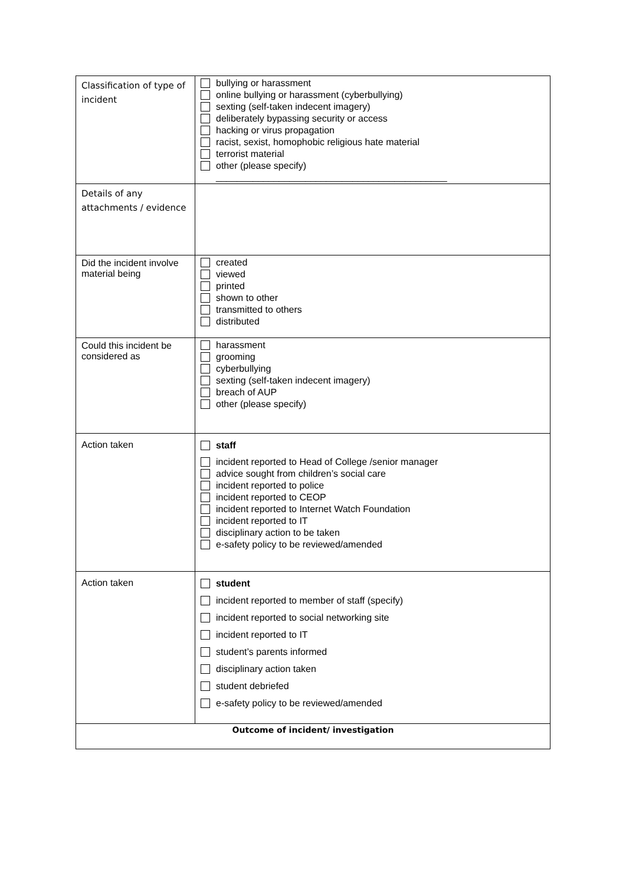| Classification of type of incident | bullying or harassment online bullying or harassment (cyberbullying) sexting (self-taken indecent imagery) deliberately bypassing security or access hacking or virus propagation racist, sexist, homophobic religious hate material terrorist material other (please specify) ____________________________________________ |
| Details of any attachments / evidence | |
| Did the incident involve material being | created viewed printed shown to other transmitted to others distributed |
| Could this incident be considered as | harassment grooming cyberbullying sexting (self-taken indecent imagery) breach of AUP other (please specify) |
| Action taken | staff incident reported to Head of College /senior manager advice sought from children’s social care incident reported to police incident reported to CEOP incident reported to Internet Watch Foundation incident reported to IT disciplinary action to be taken e-safety policy to be reviewed/amended |
| Action taken | student incident reported to member of staff (specify) incident reported to social networking site incident reported to IT student’s parents informed disciplinary action taken student debriefed e-safety policy to be reviewed/amended |
| Outcome of incident/ investigation | |